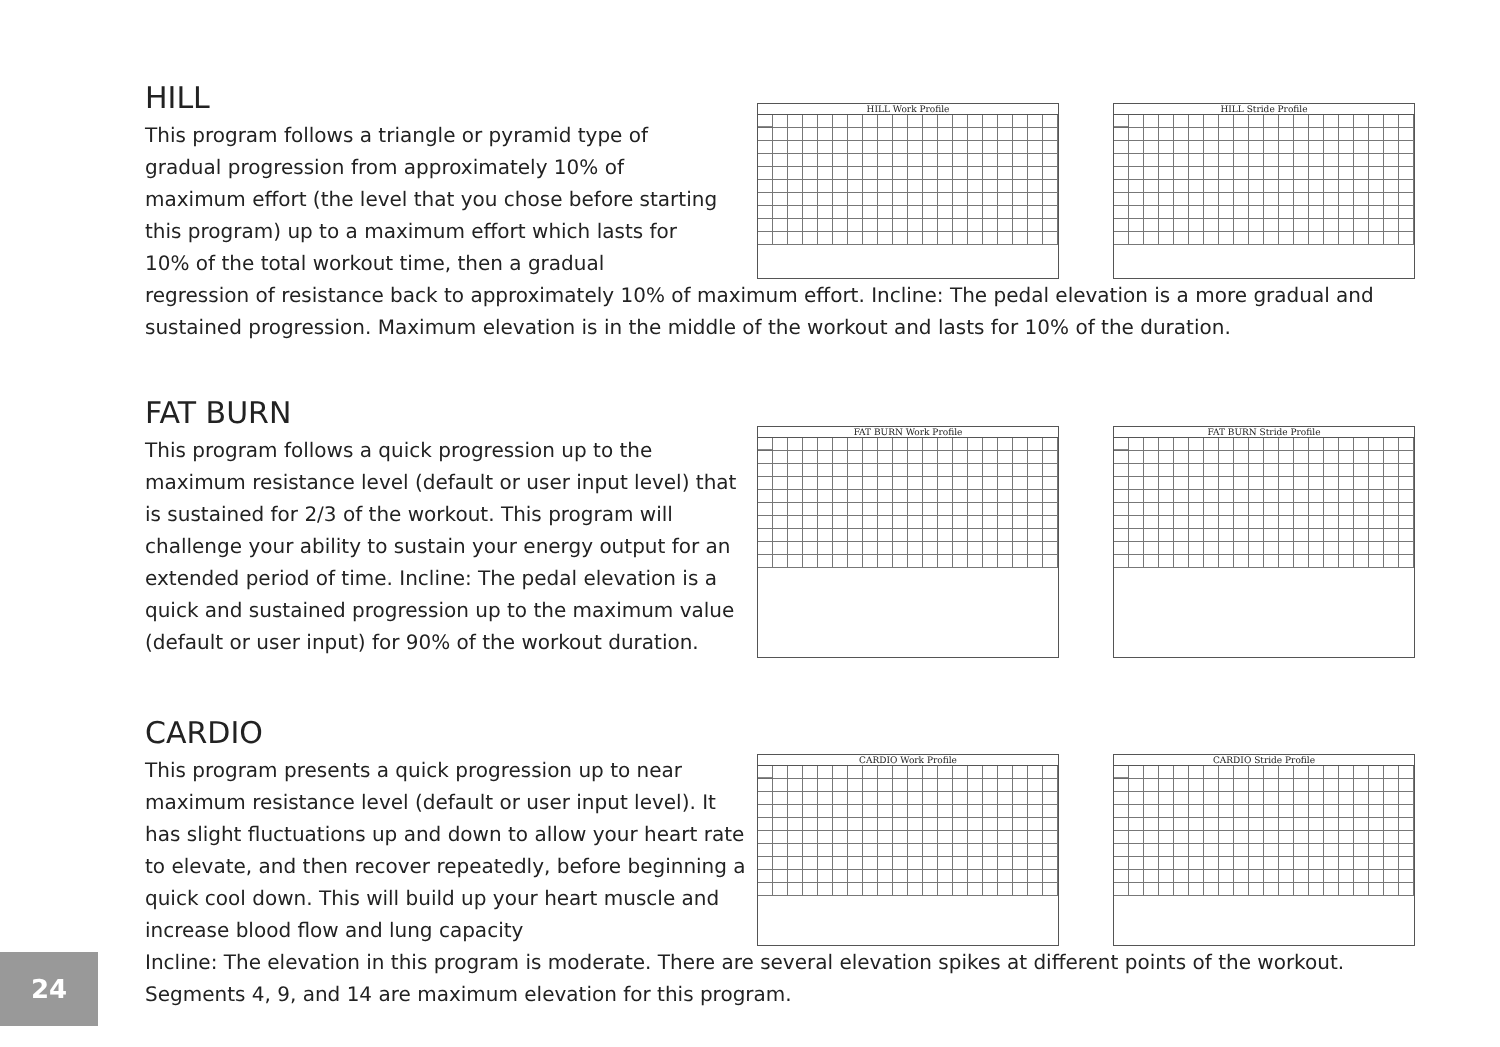HILL
This program follows a triangle or pyramid type of gradual progression from approximately 10% of maximum effort (the level that you chose before starting this program) up to a maximum effort which lasts for 10% of the total workout time, then a gradual
HILL Work Profile HILL Stride Profile
regression of resistance back to approximately 10% of maximum effort. Incline: The pedal elevation is a more gradual and sustained progression. Maximum elevation is in the middle of the workout and lasts for 10% of the duration.
FAT BURN
This program follows a quick progression up to the maximum resistance level (default or user input level) that is sustained for 2/3 of the workout. This program will challenge your ability to sustain your energy output for an extended period of time. Incline: The pedal elevation is a quick and sustained progression up to the maximum value (default or user input) for 90% of the workout duration.
FAT BURN Work Profile FAT BURN Stride Profile
CARDIO
This program presents a quick progression up to near maximum resistance level (default or user input level). It has slight fluctuations up and down to allow your heart rate to elevate, and then recover repeatedly, before beginning a quick cool down. This will build up your heart muscle and increase blood flow and lung capacity
CARDIO Work Profile CARDIO Stride Profile
Incline: The elevation in this program is moderate. There are several elevation spikes at different points of the workout. Segments 4, 9, and 14 are maximum elevation for this program.
24